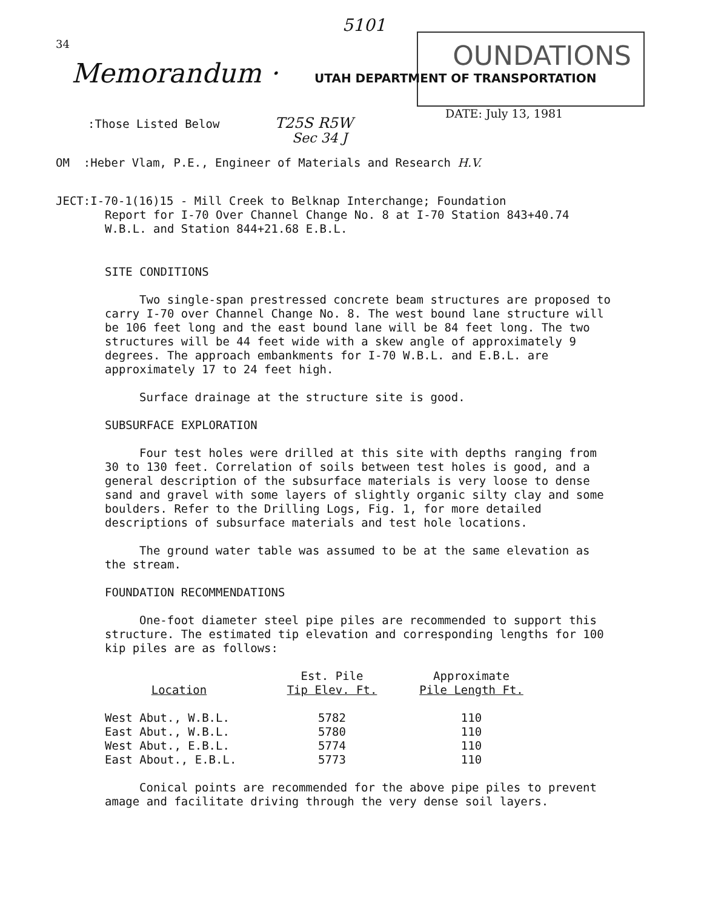34
5101
OUNDATIONS
Memorandum · UTAH DEPARTMENT OF TRANSPORTATION
DATE: July 13, 1981
:Those Listed Below T25S R5W
Sec 34 J
OM :Heber Vlam, P.E., Engineer of Materials and Research H.V.
JECT:I-70-1(16)15 - Mill Creek to Belknap Interchange; Foundation
Report for I-70 Over Channel Change No. 8 at I-70 Station 843+40.74
W.B.L. and Station 844+21.68 E.B.L.
SITE CONDITIONS
Two single-span prestressed concrete beam structures are proposed to carry I-70 over Channel Change No. 8. The west bound lane structure will be 106 feet long and the east bound lane will be 84 feet long. The two structures will be 44 feet wide with a skew angle of approximately 9 degrees. The approach embankments for I-70 W.B.L. and E.B.L. are approximately 17 to 24 feet high.
Surface drainage at the structure site is good.
SUBSURFACE EXPLORATION
Four test holes were drilled at this site with depths ranging from 30 to 130 feet. Correlation of soils between test holes is good, and a general description of the subsurface materials is very loose to dense sand and gravel with some layers of slightly organic silty clay and some boulders. Refer to the Drilling Logs, Fig. 1, for more detailed descriptions of subsurface materials and test hole locations.
The ground water table was assumed to be at the same elevation as the stream.
FOUNDATION RECOMMENDATIONS
One-foot diameter steel pipe piles are recommended to support this structure. The estimated tip elevation and corresponding lengths for 100 kip piles are as follows:
| Location | Est. Pile Tip Elev. Ft. | Approximate Pile Length Ft. |
| --- | --- | --- |
| West Abut., W.B.L. | 5782 | 110 |
| East Abut., W.B.L. | 5780 | 110 |
| West Abut., E.B.L. | 5774 | 110 |
| East About., E.B.L. | 5773 | 110 |
Conical points are recommended for the above pipe piles to prevent amage and facilitate driving through the very dense soil layers.